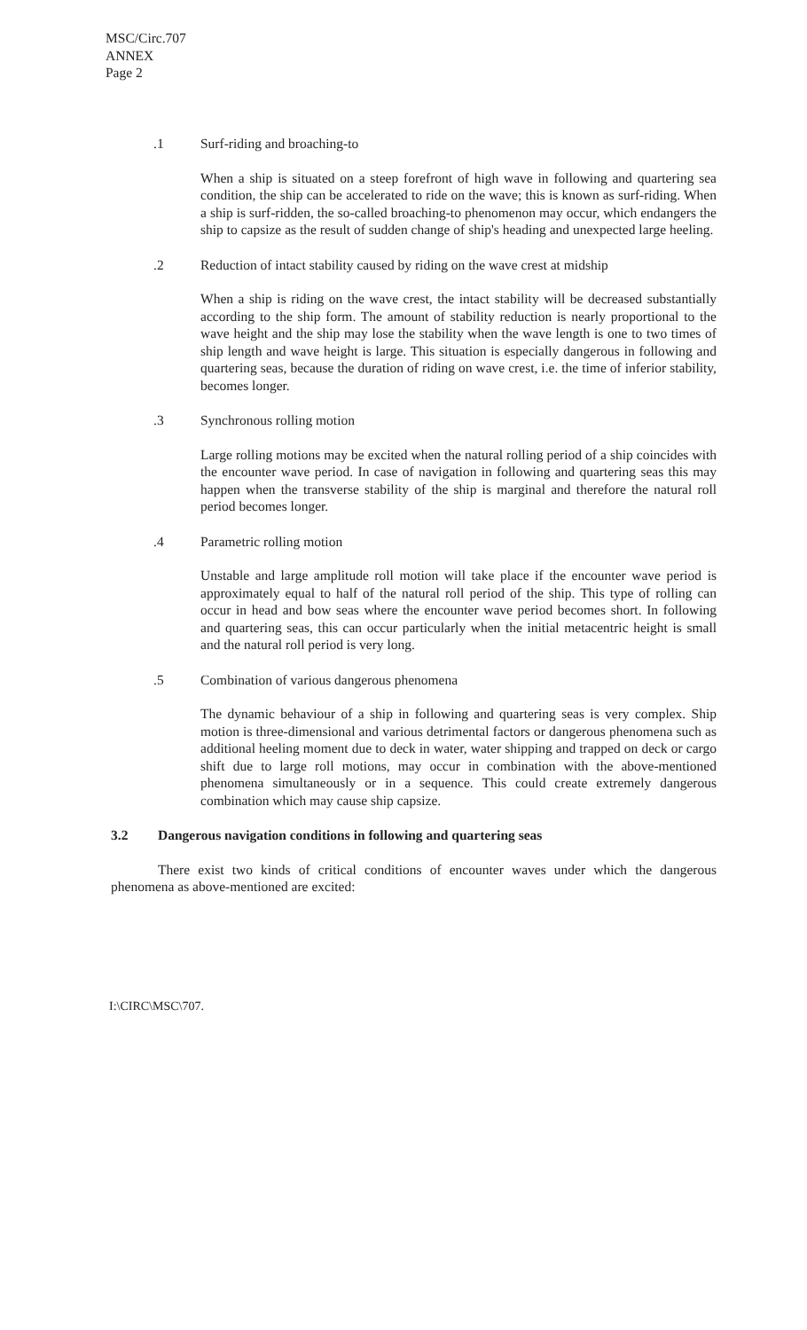MSC/Circ.707
ANNEX
Page 2
.1 Surf-riding and broaching-to
When a ship is situated on a steep forefront of high wave in following and quartering sea condition, the ship can be accelerated to ride on the wave; this is known as surf-riding. When a ship is surf-ridden, the so-called broaching-to phenomenon may occur, which endangers the ship to capsize as the result of sudden change of ship's heading and unexpected large heeling.
.2 Reduction of intact stability caused by riding on the wave crest at midship
When a ship is riding on the wave crest, the intact stability will be decreased substantially according to the ship form. The amount of stability reduction is nearly proportional to the wave height and the ship may lose the stability when the wave length is one to two times of ship length and wave height is large. This situation is especially dangerous in following and quartering seas, because the duration of riding on wave crest, i.e. the time of inferior stability, becomes longer.
.3 Synchronous rolling motion
Large rolling motions may be excited when the natural rolling period of a ship coincides with the encounter wave period. In case of navigation in following and quartering seas this may happen when the transverse stability of the ship is marginal and therefore the natural roll period becomes longer.
.4 Parametric rolling motion
Unstable and large amplitude roll motion will take place if the encounter wave period is approximately equal to half of the natural roll period of the ship. This type of rolling can occur in head and bow seas where the encounter wave period becomes short. In following and quartering seas, this can occur particularly when the initial metacentric height is small and the natural roll period is very long.
.5 Combination of various dangerous phenomena
The dynamic behaviour of a ship in following and quartering seas is very complex. Ship motion is three-dimensional and various detrimental factors or dangerous phenomena such as additional heeling moment due to deck in water, water shipping and trapped on deck or cargo shift due to large roll motions, may occur in combination with the above-mentioned phenomena simultaneously or in a sequence. This could create extremely dangerous combination which may cause ship capsize.
3.2 Dangerous navigation conditions in following and quartering seas
There exist two kinds of critical conditions of encounter waves under which the dangerous phenomena as above-mentioned are excited:
I:\CIRC\MSC\707.